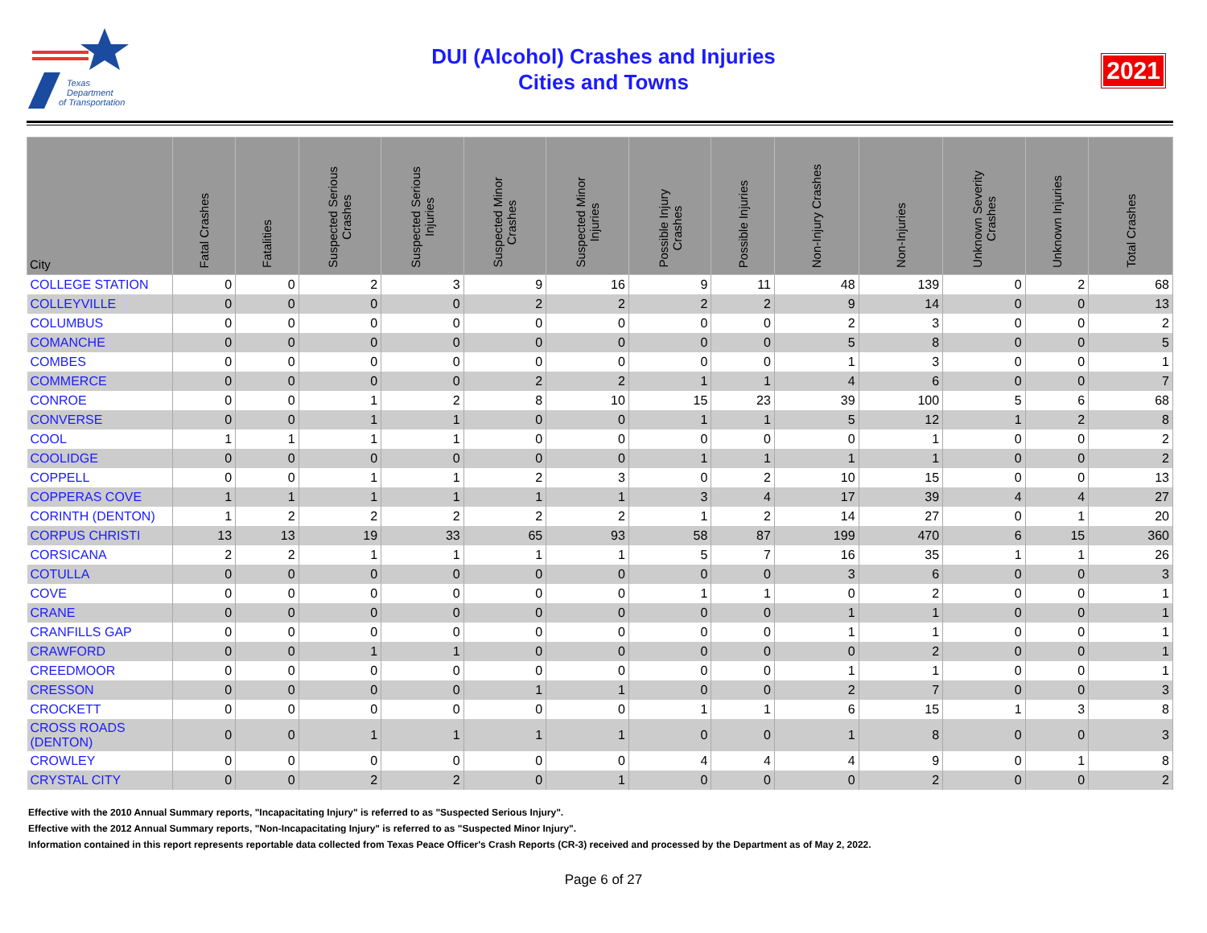Texas
Department
of Transportation
DUI (Alcohol) Crashes and Injuries
Cities and Towns
2021
| City | Fatal Crashes | Fatalities | Suspected Serious Crashes | Suspected Serious Injuries | Suspected Minor Crashes | Suspected Minor Injuries | Possible Injury Crashes | Possible Injuries | Non-Injury Crashes | Non-Injuries | Unknown Severity Crashes | Unknown Injuries | Total Crashes |
| --- | --- | --- | --- | --- | --- | --- | --- | --- | --- | --- | --- | --- | --- |
| COLLEGE STATION | 0 | 0 | 2 | 3 | 9 | 16 | 9 | 11 | 48 | 139 | 0 | 2 | 68 |
| COLLEYVILLE | 0 | 0 | 0 | 0 | 2 | 2 | 2 | 2 | 9 | 14 | 0 | 0 | 13 |
| COLUMBUS | 0 | 0 | 0 | 0 | 0 | 0 | 0 | 0 | 2 | 3 | 0 | 0 | 2 |
| COMANCHE | 0 | 0 | 0 | 0 | 0 | 0 | 0 | 0 | 5 | 8 | 0 | 0 | 5 |
| COMBES | 0 | 0 | 0 | 0 | 0 | 0 | 0 | 0 | 1 | 3 | 0 | 0 | 1 |
| COMMERCE | 0 | 0 | 0 | 0 | 2 | 2 | 1 | 1 | 4 | 6 | 0 | 0 | 7 |
| CONROE | 0 | 0 | 1 | 2 | 8 | 10 | 15 | 23 | 39 | 100 | 5 | 6 | 68 |
| CONVERSE | 0 | 0 | 1 | 1 | 0 | 0 | 1 | 1 | 5 | 12 | 1 | 2 | 8 |
| COOL | 1 | 1 | 1 | 1 | 0 | 0 | 0 | 0 | 0 | 1 | 0 | 0 | 2 |
| COOLIDGE | 0 | 0 | 0 | 0 | 0 | 0 | 1 | 1 | 1 | 1 | 0 | 0 | 2 |
| COPPELL | 0 | 0 | 1 | 1 | 2 | 3 | 0 | 2 | 10 | 15 | 0 | 0 | 13 |
| COPPERAS COVE | 1 | 1 | 1 | 1 | 1 | 1 | 3 | 4 | 17 | 39 | 4 | 4 | 27 |
| CORINTH (DENTON) | 1 | 2 | 2 | 2 | 2 | 2 | 1 | 2 | 14 | 27 | 0 | 1 | 20 |
| CORPUS CHRISTI | 13 | 13 | 19 | 33 | 65 | 93 | 58 | 87 | 199 | 470 | 6 | 15 | 360 |
| CORSICANA | 2 | 2 | 1 | 1 | 1 | 1 | 5 | 7 | 16 | 35 | 1 | 1 | 26 |
| COTULLA | 0 | 0 | 0 | 0 | 0 | 0 | 0 | 0 | 3 | 6 | 0 | 0 | 3 |
| COVE | 0 | 0 | 0 | 0 | 0 | 0 | 1 | 1 | 0 | 2 | 0 | 0 | 1 |
| CRANE | 0 | 0 | 0 | 0 | 0 | 0 | 0 | 0 | 1 | 1 | 0 | 0 | 1 |
| CRANFILLS GAP | 0 | 0 | 0 | 0 | 0 | 0 | 0 | 0 | 1 | 1 | 0 | 0 | 1 |
| CRAWFORD | 0 | 0 | 1 | 1 | 0 | 0 | 0 | 0 | 0 | 2 | 0 | 0 | 1 |
| CREEDMOOR | 0 | 0 | 0 | 0 | 0 | 0 | 0 | 0 | 1 | 1 | 0 | 0 | 1 |
| CRESSON | 0 | 0 | 0 | 0 | 1 | 1 | 0 | 0 | 2 | 7 | 0 | 0 | 3 |
| CROCKETT | 0 | 0 | 0 | 0 | 0 | 0 | 1 | 1 | 6 | 15 | 1 | 3 | 8 |
| CROSS ROADS (DENTON) | 0 | 0 | 1 | 1 | 1 | 1 | 0 | 0 | 1 | 8 | 0 | 0 | 3 |
| CROWLEY | 0 | 0 | 0 | 0 | 0 | 0 | 4 | 4 | 4 | 9 | 0 | 1 | 8 |
| CRYSTAL CITY | 0 | 0 | 2 | 2 | 0 | 1 | 0 | 0 | 0 | 2 | 0 | 0 | 2 |
Effective with the 2010 Annual Summary reports, "Incapacitating Injury" is referred to as "Suspected Serious Injury".
Effective with the 2012 Annual Summary reports, "Non-Incapacitating Injury" is referred to as "Suspected Minor Injury".
Information contained in this report represents reportable data collected from Texas Peace Officer's Crash Reports (CR-3) received and processed by the Department as of May 2, 2022.
Page 6 of 27